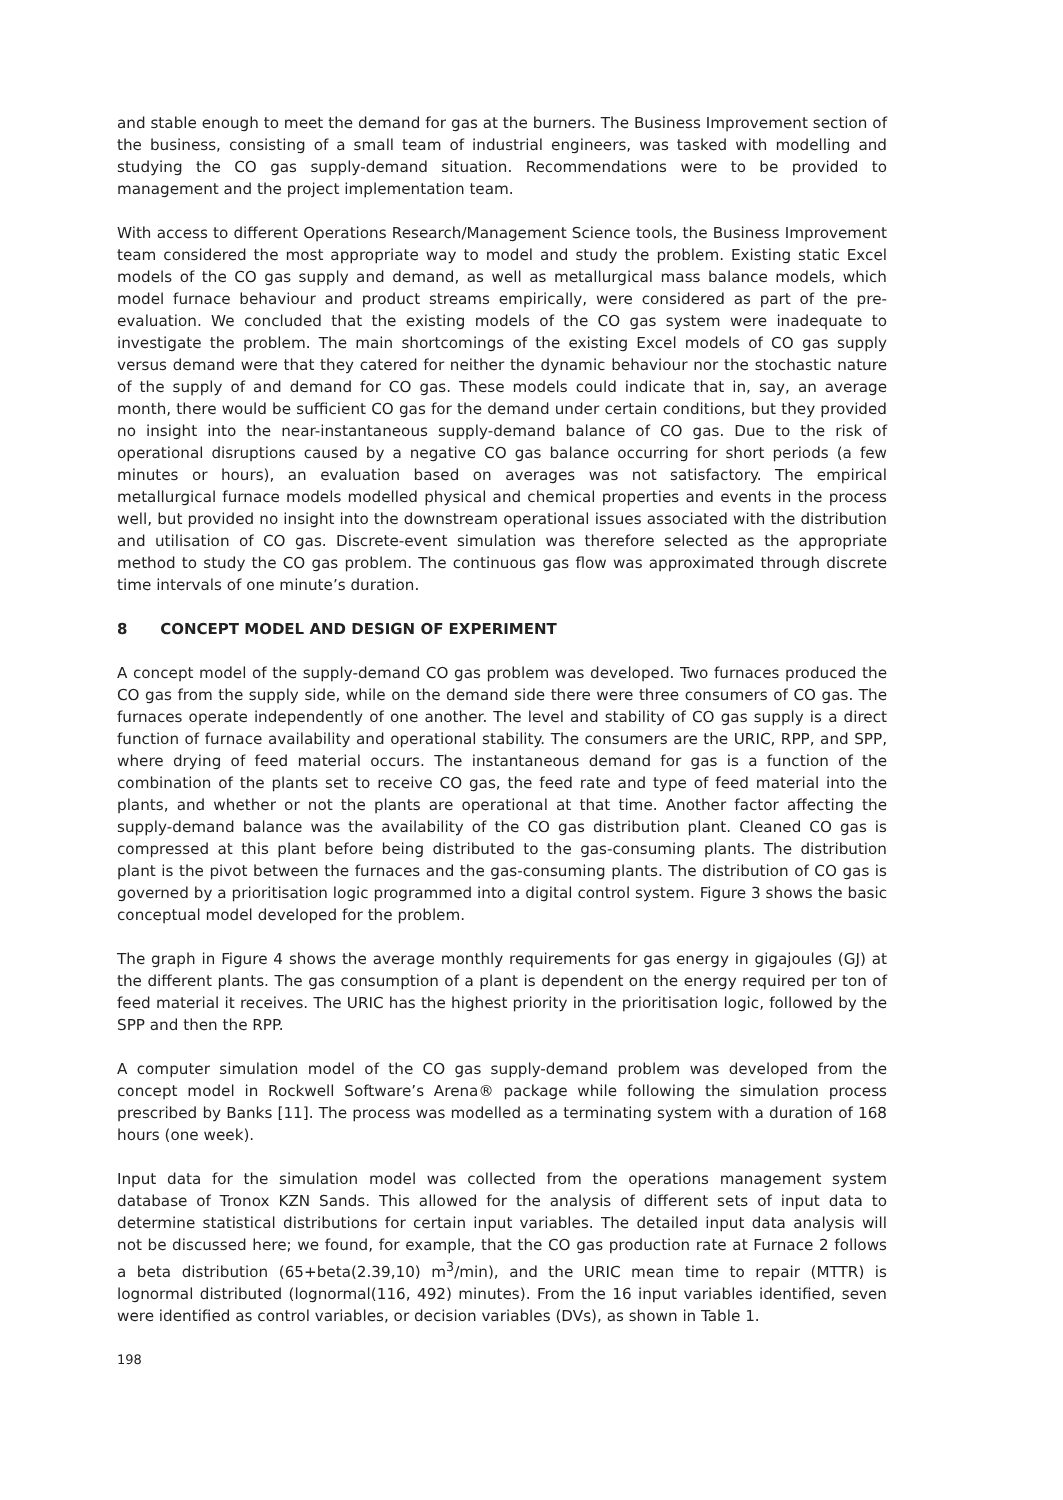and stable enough to meet the demand for gas at the burners. The Business Improvement section of the business, consisting of a small team of industrial engineers, was tasked with modelling and studying the CO gas supply-demand situation. Recommendations were to be provided to management and the project implementation team.
With access to different Operations Research/Management Science tools, the Business Improvement team considered the most appropriate way to model and study the problem. Existing static Excel models of the CO gas supply and demand, as well as metallurgical mass balance models, which model furnace behaviour and product streams empirically, were considered as part of the pre-evaluation. We concluded that the existing models of the CO gas system were inadequate to investigate the problem. The main shortcomings of the existing Excel models of CO gas supply versus demand were that they catered for neither the dynamic behaviour nor the stochastic nature of the supply of and demand for CO gas. These models could indicate that in, say, an average month, there would be sufficient CO gas for the demand under certain conditions, but they provided no insight into the near-instantaneous supply-demand balance of CO gas. Due to the risk of operational disruptions caused by a negative CO gas balance occurring for short periods (a few minutes or hours), an evaluation based on averages was not satisfactory. The empirical metallurgical furnace models modelled physical and chemical properties and events in the process well, but provided no insight into the downstream operational issues associated with the distribution and utilisation of CO gas. Discrete-event simulation was therefore selected as the appropriate method to study the CO gas problem. The continuous gas flow was approximated through discrete time intervals of one minute’s duration.
8 CONCEPT MODEL AND DESIGN OF EXPERIMENT
A concept model of the supply-demand CO gas problem was developed. Two furnaces produced the CO gas from the supply side, while on the demand side there were three consumers of CO gas. The furnaces operate independently of one another. The level and stability of CO gas supply is a direct function of furnace availability and operational stability. The consumers are the URIC, RPP, and SPP, where drying of feed material occurs. The instantaneous demand for gas is a function of the combination of the plants set to receive CO gas, the feed rate and type of feed material into the plants, and whether or not the plants are operational at that time. Another factor affecting the supply-demand balance was the availability of the CO gas distribution plant. Cleaned CO gas is compressed at this plant before being distributed to the gas-consuming plants. The distribution plant is the pivot between the furnaces and the gas-consuming plants. The distribution of CO gas is governed by a prioritisation logic programmed into a digital control system. Figure 3 shows the basic conceptual model developed for the problem.
The graph in Figure 4 shows the average monthly requirements for gas energy in gigajoules (GJ) at the different plants. The gas consumption of a plant is dependent on the energy required per ton of feed material it receives. The URIC has the highest priority in the prioritisation logic, followed by the SPP and then the RPP.
A computer simulation model of the CO gas supply-demand problem was developed from the concept model in Rockwell Software’s Arena® package while following the simulation process prescribed by Banks [11]. The process was modelled as a terminating system with a duration of 168 hours (one week).
Input data for the simulation model was collected from the operations management system database of Tronox KZN Sands. This allowed for the analysis of different sets of input data to determine statistical distributions for certain input variables. The detailed input data analysis will not be discussed here; we found, for example, that the CO gas production rate at Furnace 2 follows a beta distribution (65+beta(2.39,10) m<sup>3</sup>/min), and the URIC mean time to repair (MTTR) is lognormal distributed (lognormal(116, 492) minutes). From the 16 input variables identified, seven were identified as control variables, or decision variables (DVs), as shown in Table 1.
198